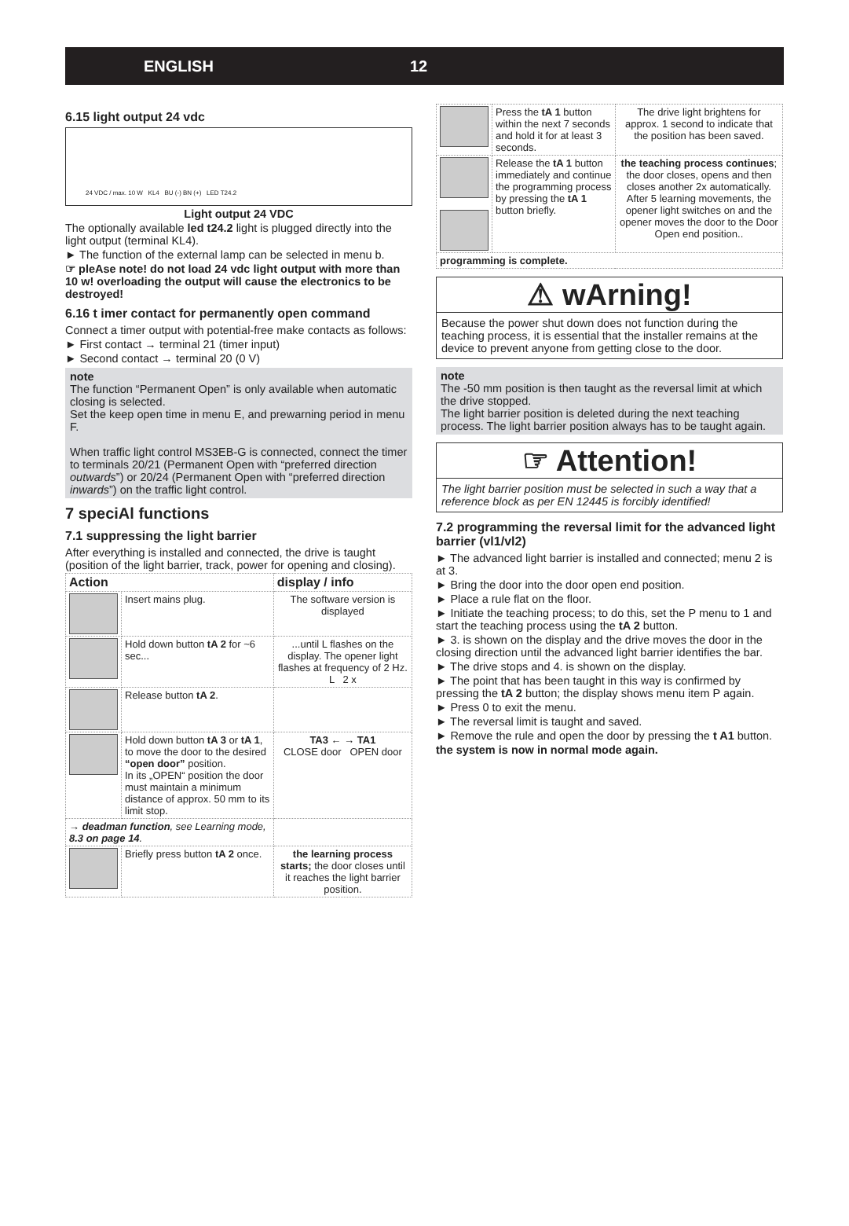ENGLISH 12
6.15 light output 24 vdc
24 VDC / max. 10 W KL4 BU (-) BN (+) LED T24.2
Light output 24 VDC
The optionally available led t24.2 light is plugged directly into the light output (terminal KL4).
► The function of the external lamp can be selected in menu b.
☞ pleAse note! do not load 24 vdc light output with more than 10 w! overloading the output will cause the electronics to be destroyed!
6.16 t imer contact for permanently open command
Connect a timer output with potential-free make contacts as follows:
► First contact → terminal 21 (timer input)
► Second contact → terminal 20 (0 V)
note
The function “Permanent Open” is only available when automatic closing is selected.
Set the keep open time in menu E, and prewarning period in menu F.
When traffic light control MS3EB-G is connected, connect the timer to terminals 20/21 (Permanent Open with “preferred direction outwards”) or 20/24 (Permanent Open with “preferred direction inwards”) on the traffic light control.
7 speciAl functions
7.1 suppressing the light barrier
After everything is installed and connected, the drive is taught (position of the light barrier, track, power for opening and closing).
| Action | | display / info |
| --- | --- | --- |
| | Insert mains plug. | The software version is displayed |
| | Hold down button tA 2 for ~6 sec... | ...until L flashes on the display. The opener light flashes at frequency of 2 Hz. L 2 x |
| | Release button tA 2 . | |
| | Hold down button tA 3 or tA 1 , to move the door to the desired “open door” position. In its „OPEN“ position the door must maintain a minimum distance of approx. 50 mm to its limit stop. | TA3 ← → TA1 CLOSE door OPEN door |
| → deadman function , see Learning mode, 8.3 on page 14 . | | |
| | Briefly press button tA 2 once. | the learning process starts; the door closes until it reaches the light barrier position. |
| | Press the tA 1 button within the next 7 seconds and hold it for at least 3 seconds. | The drive light brightens for approx. 1 second to indicate that the position has been saved. |
| | Release the tA 1 button immediately and continue the programming process by pressing the tA 1 button briefly. | the teaching process continues ; the door closes, opens and then closes another 2x automatically. After 5 learning movements, the opener light switches on and the opener moves the door to the Door Open end position.. |
| programming is complete. | | |
⚠ wArning!
Because the power shut down does not function during the teaching process, it is essential that the installer remains at the device to prevent anyone from getting close to the door.
note
The -50 mm position is then taught as the reversal limit at which the drive stopped.
The light barrier position is deleted during the next teaching process. The light barrier position always has to be taught again.
☞ Attention!
The light barrier position must be selected in such a way that a reference block as per EN 12445 is forcibly identified!
7.2 programming the reversal limit for the advanced light barrier (vl1/vl2)
► The advanced light barrier is installed and connected; menu 2 is at 3.
► Bring the door into the door open end position.
► Place a rule flat on the floor.
► Initiate the teaching process; to do this, set the P menu to 1 and start the teaching process using the tA 2 button.
► 3. is shown on the display and the drive moves the door in the closing direction until the advanced light barrier identifies the bar.
► The drive stops and 4. is shown on the display.
► The point that has been taught in this way is confirmed by pressing the tA 2 button; the display shows menu item P again.
► Press 0 to exit the menu.
► The reversal limit is taught and saved.
► Remove the rule and open the door by pressing the t A1 button.
the system is now in normal mode again.